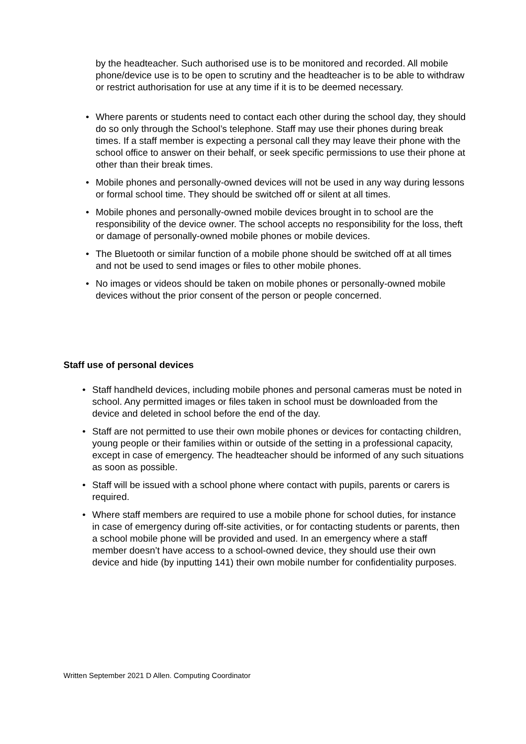by the headteacher. Such authorised use is to be monitored and recorded. All mobile phone/device use is to be open to scrutiny and the headteacher is to be able to withdraw or restrict authorisation for use at any time if it is to be deemed necessary.
• Where parents or students need to contact each other during the school day, they should do so only through the School’s telephone. Staff may use their phones during break times. If a staff member is expecting a personal call they may leave their phone with the school office to answer on their behalf, or seek specific permissions to use their phone at other than their break times.
• Mobile phones and personally-owned devices will not be used in any way during lessons or formal school time. They should be switched off or silent at all times.
• Mobile phones and personally-owned mobile devices brought in to school are the responsibility of the device owner. The school accepts no responsibility for the loss, theft or damage of personally-owned mobile phones or mobile devices.
• The Bluetooth or similar function of a mobile phone should be switched off at all times and not be used to send images or files to other mobile phones.
• No images or videos should be taken on mobile phones or personally-owned mobile devices without the prior consent of the person or people concerned.
Staff use of personal devices
• Staff handheld devices, including mobile phones and personal cameras must be noted in school. Any permitted images or files taken in school must be downloaded from the device and deleted in school before the end of the day.
• Staff are not permitted to use their own mobile phones or devices for contacting children, young people or their families within or outside of the setting in a professional capacity, except in case of emergency. The headteacher should be informed of any such situations as soon as possible.
• Staff will be issued with a school phone where contact with pupils, parents or carers is required.
• Where staff members are required to use a mobile phone for school duties, for instance in case of emergency during off-site activities, or for contacting students or parents, then a school mobile phone will be provided and used. In an emergency where a staff member doesn’t have access to a school-owned device, they should use their own device and hide (by inputting 141) their own mobile number for confidentiality purposes.
Written September 2021 D Allen. Computing Coordinator